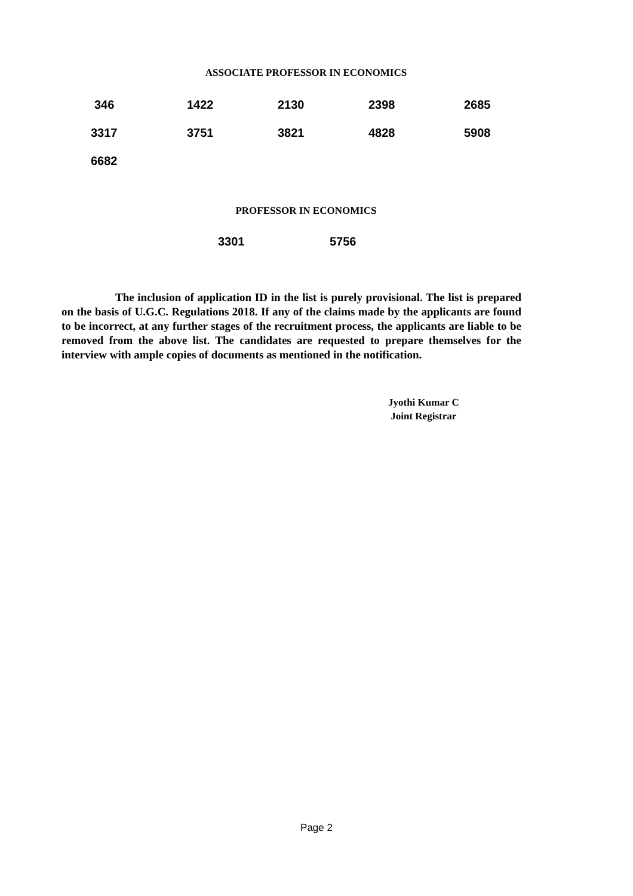ASSOCIATE PROFESSOR IN ECONOMICS
| 346 | 1422 | 2130 | 2398 | 2685 |
| 3317 | 3751 | 3821 | 4828 | 5908 |
| 6682 | | | | |
PROFESSOR IN ECONOMICS
| 3301 | 5756 |
The inclusion of application ID in the list is purely provisional. The list is prepared on the basis of U.G.C. Regulations 2018. If any of the claims made by the applicants are found to be incorrect, at any further stages of the recruitment process, the applicants are liable to be removed from the above list. The candidates are requested to prepare themselves for the interview with ample copies of documents as mentioned in the notification.
Jyothi Kumar C
Joint Registrar
Page 2